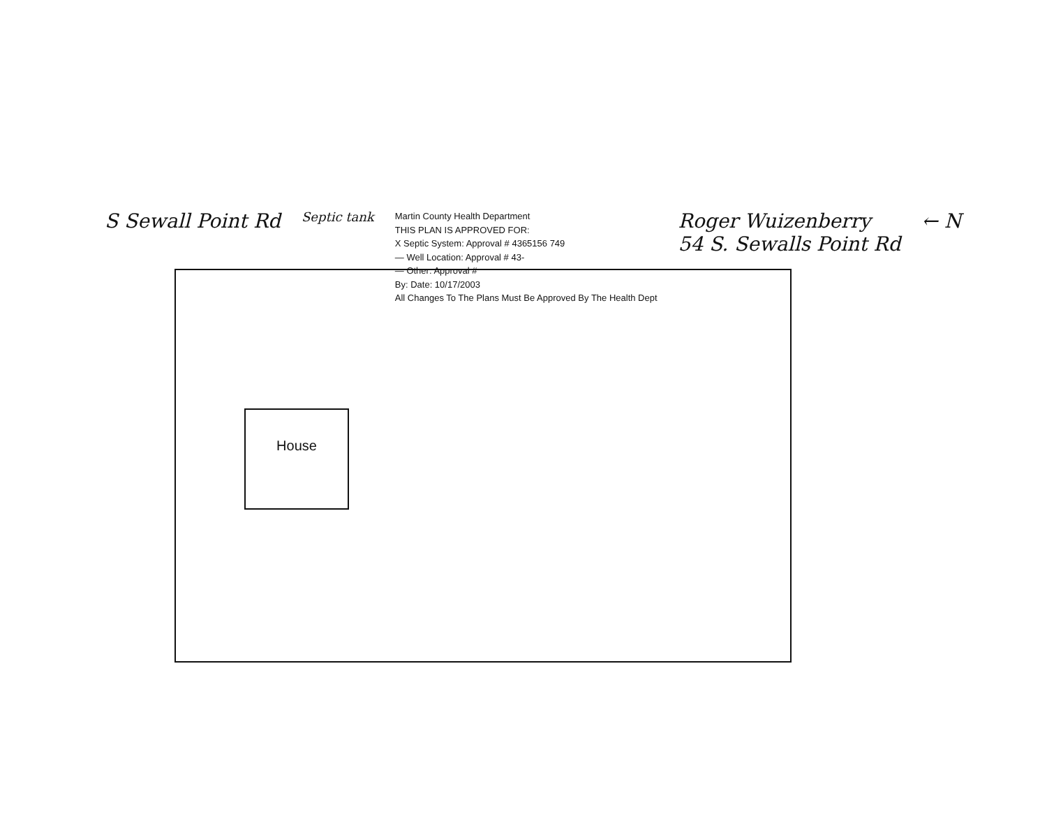House
S Sewall Point Rd
Septic tank
Martin County Health Department
THIS PLAN IS APPROVED FOR:
X Septic System: Approval # 4365156 749
— Well Location: Approval # 43-
— Other: Approval #
By: Date: 10/17/2003
All Changes To The Plans Must Be Approved By The Health Dept
Roger Wuizenberry
54 S. Sewalls Point Rd
← N